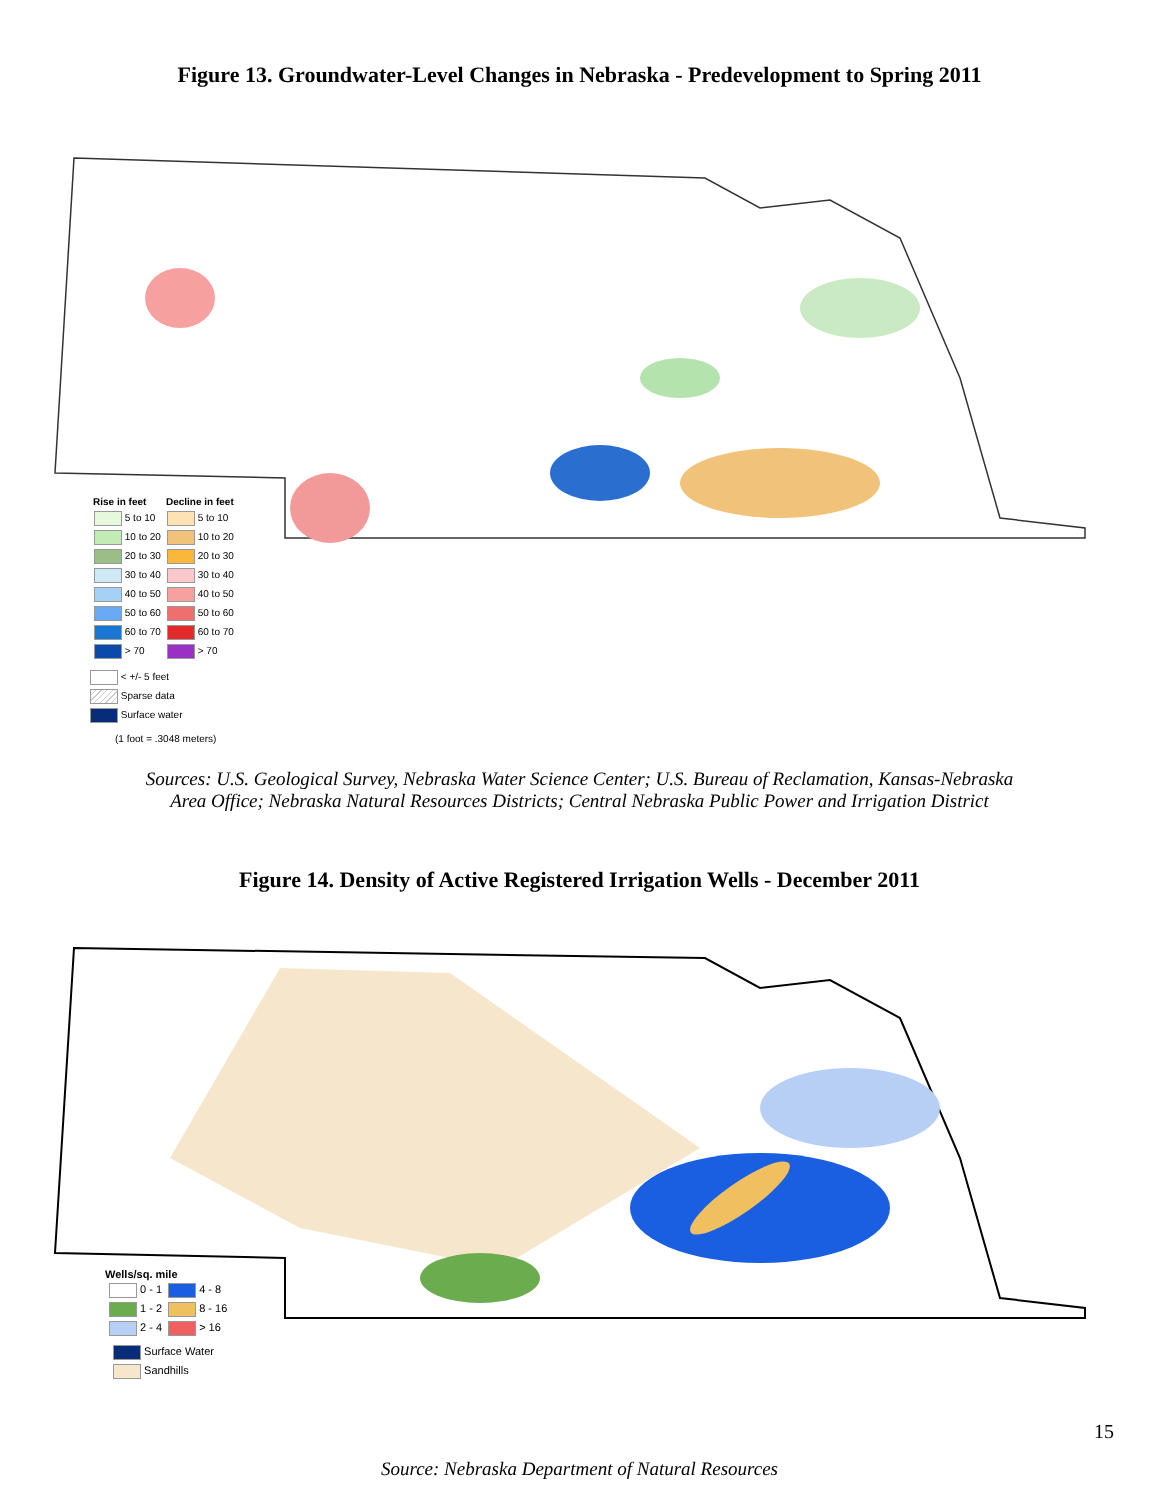Figure 13. Groundwater-Level Changes in Nebraska - Predevelopment to Spring 2011
| Rise in feet | Decline in feet |
| --- | --- |
| 5 to 10 | 5 to 10 |
| 10 to 20 | 10 to 20 |
| 20 to 30 | 20 to 30 |
| 30 to 40 | 30 to 40 |
| 40 to 50 | 40 to 50 |
| 50 to 60 | 50 to 60 |
| 60 to 70 | 60 to 70 |
| > 70 | > 70 |
< +/- 5 feet
Sparse data
Surface water
(1 foot = .3048 meters)
Sources: U.S. Geological Survey, Nebraska Water Science Center; U.S. Bureau of Reclamation, Kansas-Nebraska
Area Office; Nebraska Natural Resources Districts; Central Nebraska Public Power and Irrigation District
Figure 14. Density of Active Registered Irrigation Wells - December 2011
Wells/sq. mile
| 0 - 1 | 4 - 8 |
| 1 - 2 | 8 - 16 |
| 2 - 4 | > 16 |
Surface Water
Sandhills
Source: Nebraska Department of Natural Resources
15